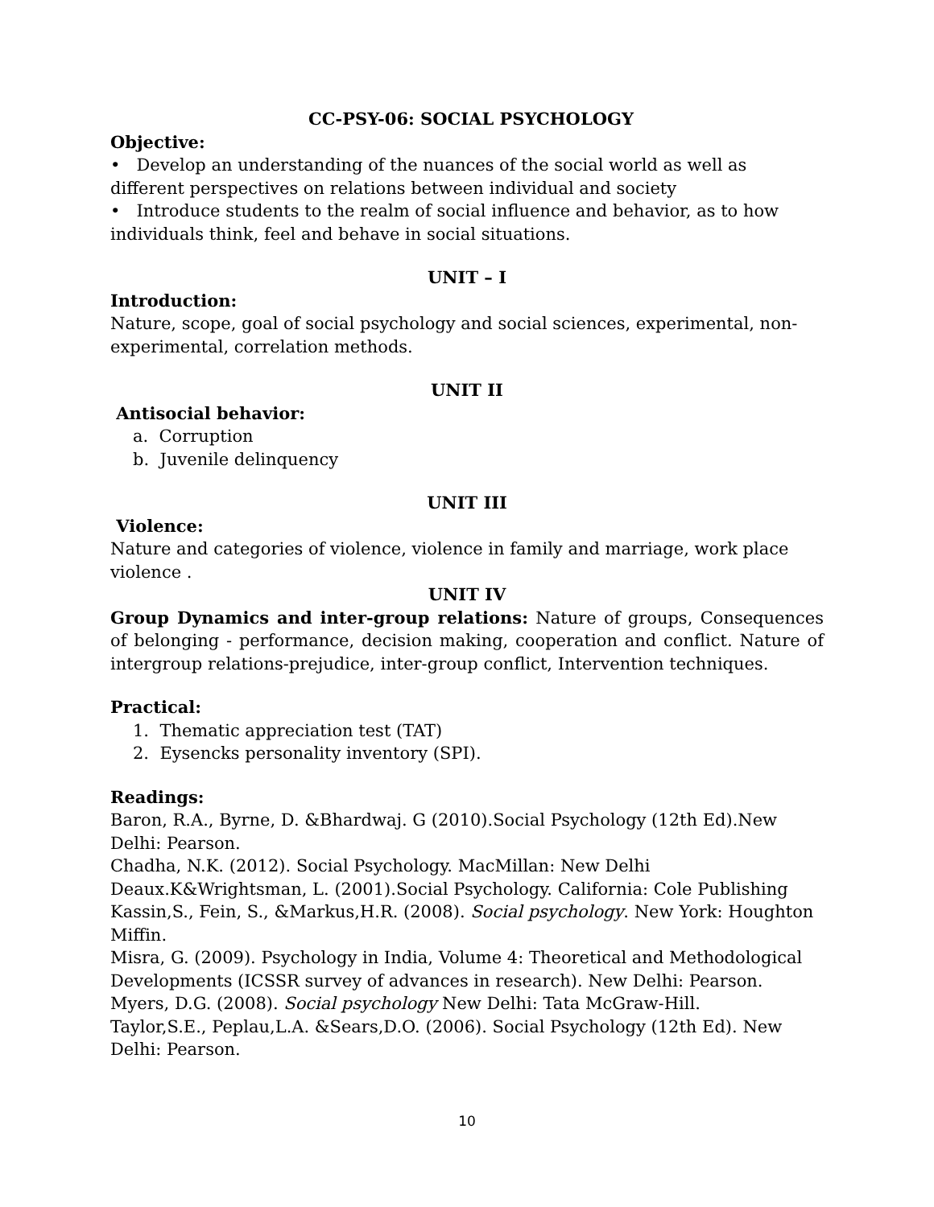CC-PSY-06: SOCIAL PSYCHOLOGY
Objective:
• Develop an understanding of the nuances of the social world as well as different perspectives on relations between individual and society
• Introduce students to the realm of social influence and behavior, as to how individuals think, feel and behave in social situations.
UNIT – I
Introduction:
Nature, scope, goal of social psychology and social sciences, experimental, non-experimental, correlation methods.
UNIT II
Antisocial behavior:
a. Corruption
b. Juvenile delinquency
UNIT III
Violence:
Nature and categories of violence, violence in family and marriage, work place violence .
UNIT IV
Group Dynamics and inter-group relations: Nature of groups, Consequences of belonging - performance, decision making, cooperation and conflict. Nature of intergroup relations-prejudice, inter-group conflict, Intervention techniques.
Practical:
1. Thematic appreciation test (TAT)
2. Eysencks personality inventory (SPI).
Readings:
Baron, R.A., Byrne, D. &Bhardwaj. G (2010).Social Psychology (12th Ed).New Delhi: Pearson.
Chadha, N.K. (2012). Social Psychology. MacMillan: New Delhi
Deaux.K&Wrightsman, L. (2001).Social Psychology. California: Cole Publishing
Kassin,S., Fein, S., &Markus,H.R. (2008). Social psychology. New York: Houghton Miffin.
Misra, G. (2009). Psychology in India, Volume 4: Theoretical and Methodological Developments (ICSSR survey of advances in research). New Delhi: Pearson.
Myers, D.G. (2008). Social psychology New Delhi: Tata McGraw-Hill.
Taylor,S.E., Peplau,L.A. &Sears,D.O. (2006). Social Psychology (12th Ed). New Delhi: Pearson.
10